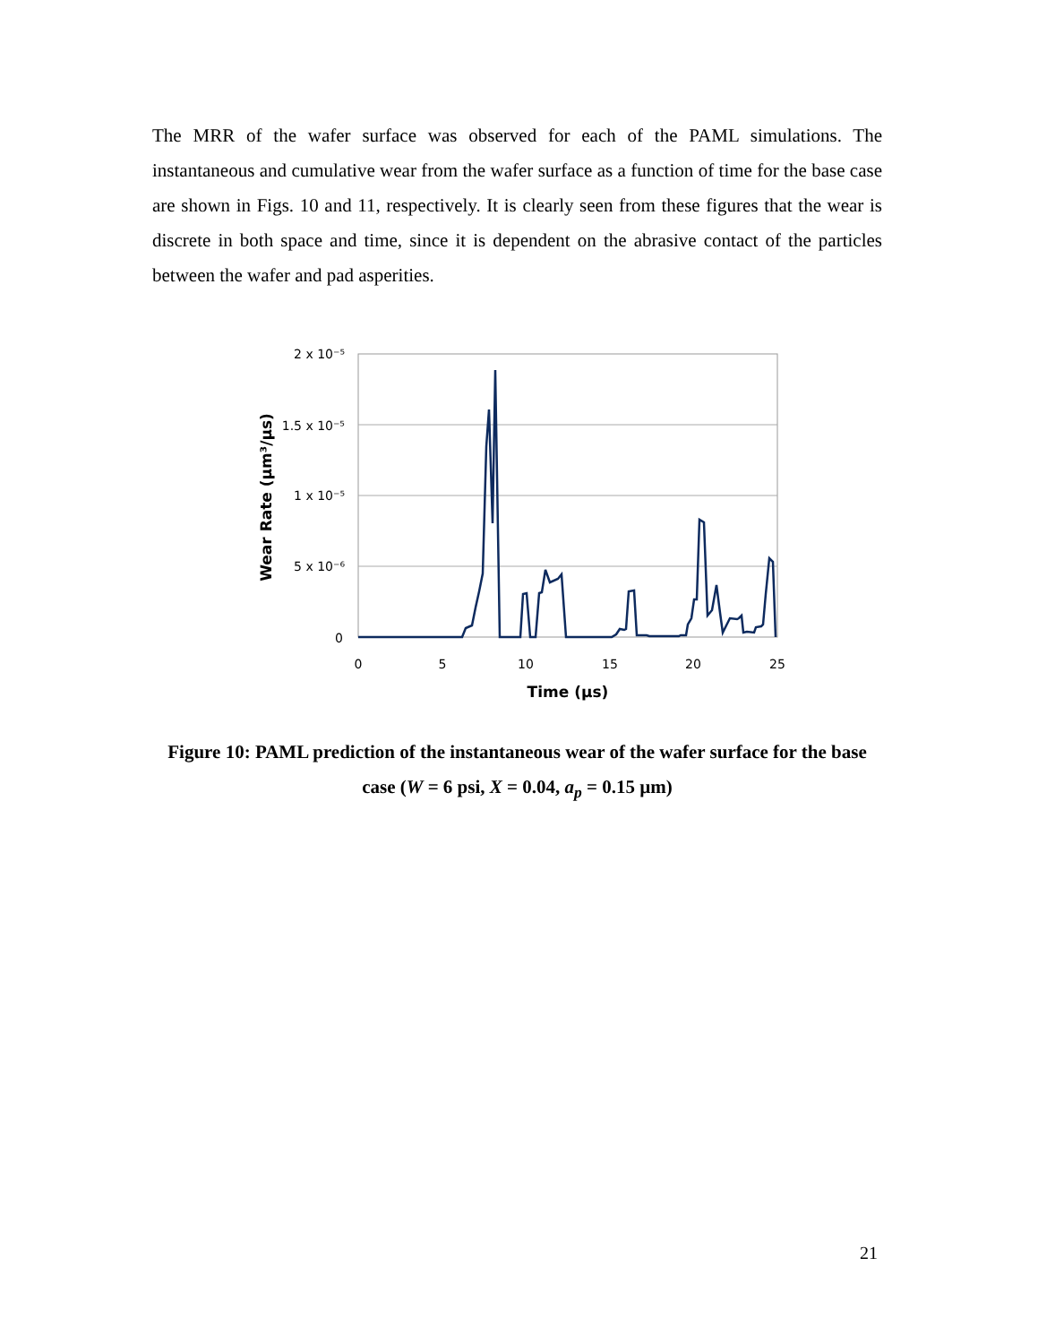The MRR of the wafer surface was observed for each of the PAML simulations. The instantaneous and cumulative wear from the wafer surface as a function of time for the base case are shown in Figs. 10 and 11, respectively. It is clearly seen from these figures that the wear is discrete in both space and time, since it is dependent on the abrasive contact of the particles between the wafer and pad asperities.
2 x 10⁻⁵
1.5 x 10⁻⁵
1 x 10⁻⁵
5 x 10⁻⁶
0
0
5
10
15
20
25
Time (µs)
Wear Rate (µm³/µs)
Figure 10: PAML prediction of the instantaneous wear of the wafer surface for the base case (W = 6 psi, X = 0.04, a<sub>p</sub> = 0.15 µm)
21